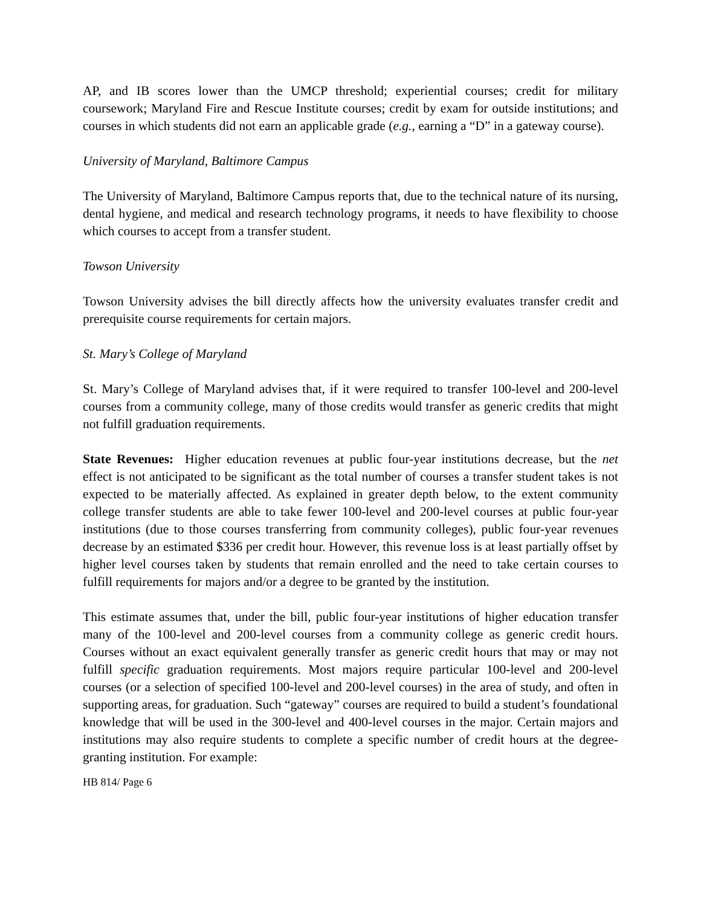AP, and IB scores lower than the UMCP threshold; experiential courses; credit for military coursework; Maryland Fire and Rescue Institute courses; credit by exam for outside institutions; and courses in which students did not earn an applicable grade (e.g., earning a “D” in a gateway course).
University of Maryland, Baltimore Campus
The University of Maryland, Baltimore Campus reports that, due to the technical nature of its nursing, dental hygiene, and medical and research technology programs, it needs to have flexibility to choose which courses to accept from a transfer student.
Towson University
Towson University advises the bill directly affects how the university evaluates transfer credit and prerequisite course requirements for certain majors.
St. Mary’s College of Maryland
St. Mary’s College of Maryland advises that, if it were required to transfer 100-level and 200-level courses from a community college, many of those credits would transfer as generic credits that might not fulfill graduation requirements.
State Revenues: Higher education revenues at public four-year institutions decrease, but the net effect is not anticipated to be significant as the total number of courses a transfer student takes is not expected to be materially affected. As explained in greater depth below, to the extent community college transfer students are able to take fewer 100-level and 200-level courses at public four-year institutions (due to those courses transferring from community colleges), public four-year revenues decrease by an estimated $336 per credit hour. However, this revenue loss is at least partially offset by higher level courses taken by students that remain enrolled and the need to take certain courses to fulfill requirements for majors and/or a degree to be granted by the institution.
This estimate assumes that, under the bill, public four-year institutions of higher education transfer many of the 100-level and 200-level courses from a community college as generic credit hours. Courses without an exact equivalent generally transfer as generic credit hours that may or may not fulfill specific graduation requirements. Most majors require particular 100-level and 200-level courses (or a selection of specified 100-level and 200-level courses) in the area of study, and often in supporting areas, for graduation. Such “gateway” courses are required to build a student’s foundational knowledge that will be used in the 300-level and 400-level courses in the major. Certain majors and institutions may also require students to complete a specific number of credit hours at the degree-granting institution. For example:
HB 814/ Page 6